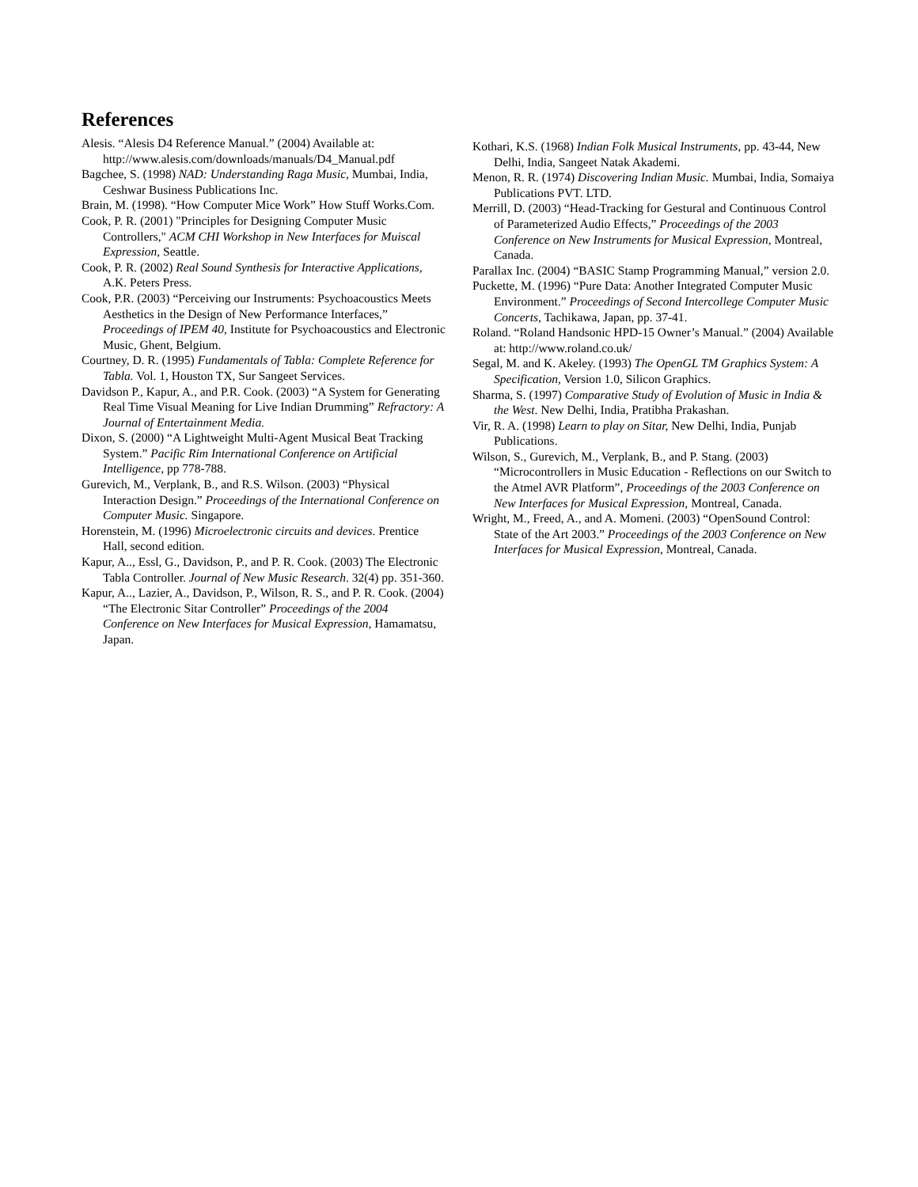References
Alesis. “Alesis D4 Reference Manual.” (2004) Available at: http://www.alesis.com/downloads/manuals/D4_Manual.pdf
Bagchee, S. (1998) NAD: Understanding Raga Music, Mumbai, India, Ceshwar Business Publications Inc.
Brain, M. (1998). “How Computer Mice Work” How Stuff Works.Com.
Cook, P. R. (2001) "Principles for Designing Computer Music Controllers," ACM CHI Workshop in New Interfaces for Muiscal Expression, Seattle.
Cook, P. R. (2002) Real Sound Synthesis for Interactive Applications, A.K. Peters Press.
Cook, P.R. (2003) “Perceiving our Instruments: Psychoacoustics Meets Aesthetics in the Design of New Performance Interfaces,” Proceedings of IPEM 40, Institute for Psychoacoustics and Electronic Music, Ghent, Belgium.
Courtney, D. R. (1995) Fundamentals of Tabla: Complete Reference for Tabla. Vol. 1, Houston TX, Sur Sangeet Services.
Davidson P., Kapur, A., and P.R. Cook. (2003) “A System for Generating Real Time Visual Meaning for Live Indian Drumming” Refractory: A Journal of Entertainment Media.
Dixon, S. (2000) “A Lightweight Multi-Agent Musical Beat Tracking System.” Pacific Rim International Conference on Artificial Intelligence, pp 778-788.
Gurevich, M., Verplank, B., and R.S. Wilson. (2003) “Physical Interaction Design.” Proceedings of the International Conference on Computer Music. Singapore.
Horenstein, M. (1996) Microelectronic circuits and devices. Prentice Hall, second edition.
Kapur, A.., Essl, G., Davidson, P., and P. R. Cook. (2003) The Electronic Tabla Controller. Journal of New Music Research. 32(4) pp. 351-360.
Kapur, A.., Lazier, A., Davidson, P., Wilson, R. S., and P. R. Cook. (2004) “The Electronic Sitar Controller” Proceedings of the 2004 Conference on New Interfaces for Musical Expression, Hamamatsu, Japan.
Kothari, K.S. (1968) Indian Folk Musical Instruments, pp. 43-44, New Delhi, India, Sangeet Natak Akademi.
Menon, R. R. (1974) Discovering Indian Music. Mumbai, India, Somaiya Publications PVT. LTD.
Merrill, D. (2003) “Head-Tracking for Gestural and Continuous Control of Parameterized Audio Effects,” Proceedings of the 2003 Conference on New Instruments for Musical Expression, Montreal, Canada.
Parallax Inc. (2004) “BASIC Stamp Programming Manual,” version 2.0.
Puckette, M. (1996) “Pure Data: Another Integrated Computer Music Environment.” Proceedings of Second Intercollege Computer Music Concerts, Tachikawa, Japan, pp. 37-41.
Roland. “Roland Handsonic HPD-15 Owner’s Manual.” (2004) Available at: http://www.roland.co.uk/
Segal, M. and K. Akeley. (1993) The OpenGL TM Graphics System: A Specification, Version 1.0, Silicon Graphics.
Sharma, S. (1997) Comparative Study of Evolution of Music in India & the West. New Delhi, India, Pratibha Prakashan.
Vir, R. A. (1998) Learn to play on Sitar, New Delhi, India, Punjab Publications.
Wilson, S., Gurevich, M., Verplank, B., and P. Stang. (2003) “Microcontrollers in Music Education - Reflections on our Switch to the Atmel AVR Platform”, Proceedings of the 2003 Conference on New Interfaces for Musical Expression, Montreal, Canada.
Wright, M., Freed, A., and A. Momeni. (2003) “OpenSound Control: State of the Art 2003.” Proceedings of the 2003 Conference on New Interfaces for Musical Expression, Montreal, Canada.